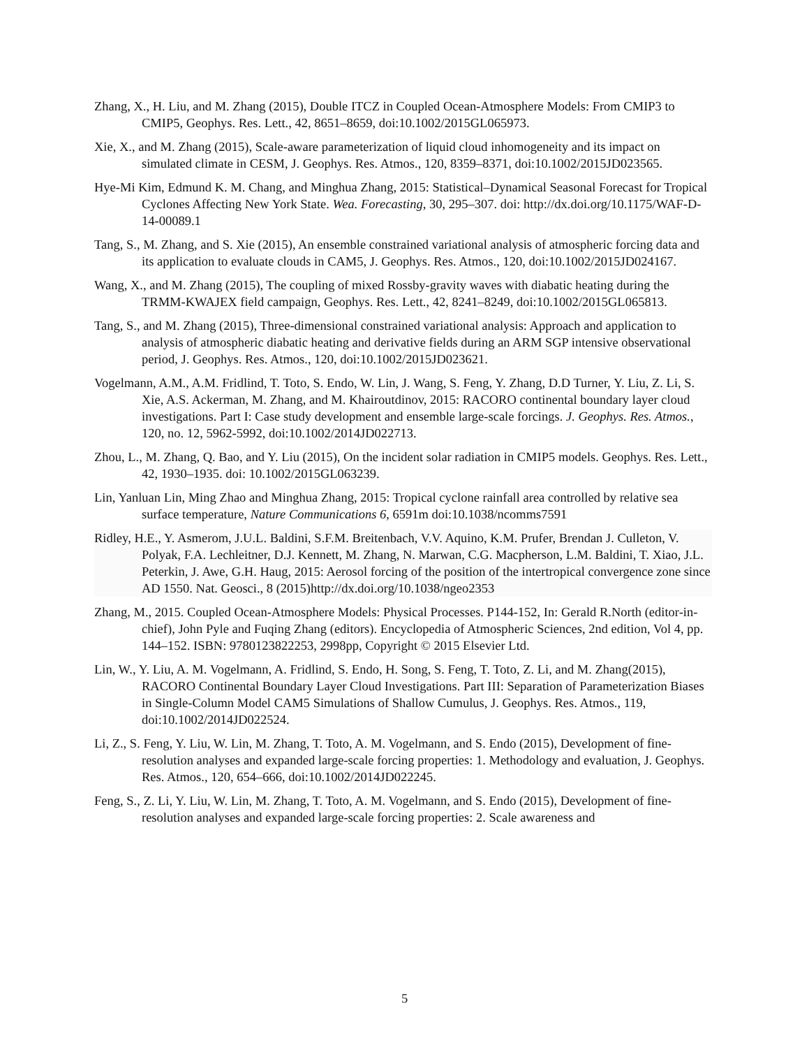Zhang, X., H. Liu, and M. Zhang (2015), Double ITCZ in Coupled Ocean-Atmosphere Models: From CMIP3 to CMIP5, Geophys. Res. Lett., 42, 8651–8659, doi:10.1002/2015GL065973.
Xie, X., and M. Zhang (2015), Scale-aware parameterization of liquid cloud inhomogeneity and its impact on simulated climate in CESM, J. Geophys. Res. Atmos., 120, 8359–8371, doi:10.1002/2015JD023565.
Hye-Mi Kim, Edmund K. M. Chang, and Minghua Zhang, 2015: Statistical–Dynamical Seasonal Forecast for Tropical Cyclones Affecting New York State. Wea. Forecasting, 30, 295–307. doi: http://dx.doi.org/10.1175/WAF-D-14-00089.1
Tang, S., M. Zhang, and S. Xie (2015), An ensemble constrained variational analysis of atmospheric forcing data and its application to evaluate clouds in CAM5, J. Geophys. Res. Atmos., 120, doi:10.1002/2015JD024167.
Wang, X., and M. Zhang (2015), The coupling of mixed Rossby-gravity waves with diabatic heating during the TRMM-KWAJEX field campaign, Geophys. Res. Lett., 42, 8241–8249, doi:10.1002/2015GL065813.
Tang, S., and M. Zhang (2015), Three-dimensional constrained variational analysis: Approach and application to analysis of atmospheric diabatic heating and derivative fields during an ARM SGP intensive observational period, J. Geophys. Res. Atmos., 120, doi:10.1002/2015JD023621.
Vogelmann, A.M., A.M. Fridlind, T. Toto, S. Endo, W. Lin, J. Wang, S. Feng, Y. Zhang, D.D Turner, Y. Liu, Z. Li, S. Xie, A.S. Ackerman, M. Zhang, and M. Khairoutdinov, 2015: RACORO continental boundary layer cloud investigations. Part I: Case study development and ensemble large-scale forcings. J. Geophys. Res. Atmos., 120, no. 12, 5962-5992, doi:10.1002/2014JD022713.
Zhou, L., M. Zhang, Q. Bao, and Y. Liu (2015), On the incident solar radiation in CMIP5 models. Geophys. Res. Lett., 42, 1930–1935. doi: 10.1002/2015GL063239.
Lin, Yanluan Lin, Ming Zhao and Minghua Zhang, 2015: Tropical cyclone rainfall area controlled by relative sea surface temperature, Nature Communications 6, 6591m doi:10.1038/ncomms7591
Ridley, H.E., Y. Asmerom, J.U.L. Baldini, S.F.M. Breitenbach, V.V. Aquino, K.M. Prufer, Brendan J. Culleton, V. Polyak, F.A. Lechleitner, D.J. Kennett, M. Zhang, N. Marwan, C.G. Macpherson, L.M. Baldini, T. Xiao, J.L. Peterkin, J. Awe, G.H. Haug, 2015: Aerosol forcing of the position of the intertropical convergence zone since AD 1550. Nat. Geosci., 8 (2015)http://dx.doi.org/10.1038/ngeo2353
Zhang, M., 2015. Coupled Ocean-Atmosphere Models: Physical Processes. P144-152, In: Gerald R.North (editor-in-chief), John Pyle and Fuqing Zhang (editors). Encyclopedia of Atmospheric Sciences, 2nd edition, Vol 4, pp. 144–152. ISBN: 9780123822253, 2998pp, Copyright © 2015 Elsevier Ltd.
Lin, W., Y. Liu, A. M. Vogelmann, A. Fridlind, S. Endo, H. Song, S. Feng, T. Toto, Z. Li, and M. Zhang(2015), RACORO Continental Boundary Layer Cloud Investigations. Part III: Separation of Parameterization Biases in Single-Column Model CAM5 Simulations of Shallow Cumulus, J. Geophys. Res. Atmos., 119, doi:10.1002/2014JD022524.
Li, Z., S. Feng, Y. Liu, W. Lin, M. Zhang, T. Toto, A. M. Vogelmann, and S. Endo (2015), Development of fine-resolution analyses and expanded large-scale forcing properties: 1. Methodology and evaluation, J. Geophys. Res. Atmos., 120, 654–666, doi:10.1002/2014JD022245.
Feng, S., Z. Li, Y. Liu, W. Lin, M. Zhang, T. Toto, A. M. Vogelmann, and S. Endo (2015), Development of fine-resolution analyses and expanded large-scale forcing properties: 2. Scale awareness and
5